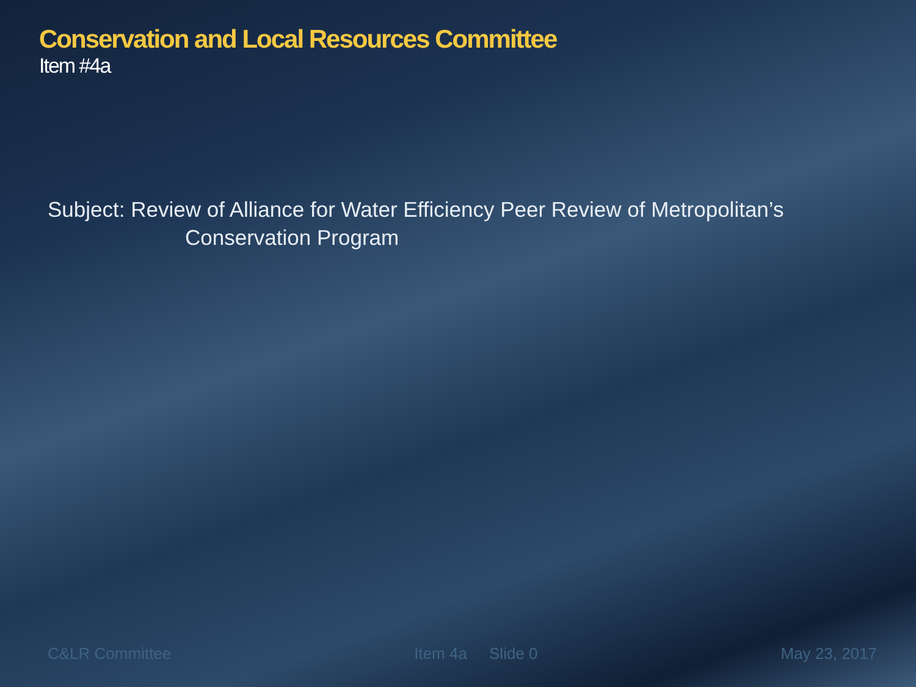Conservation and Local Resources Committee
Item #4a
Subject: Review of Alliance for Water Efficiency Peer Review of Metropolitan’s
Conservation Program
C&LR Committee Item 4a Slide 0 May 23, 2017